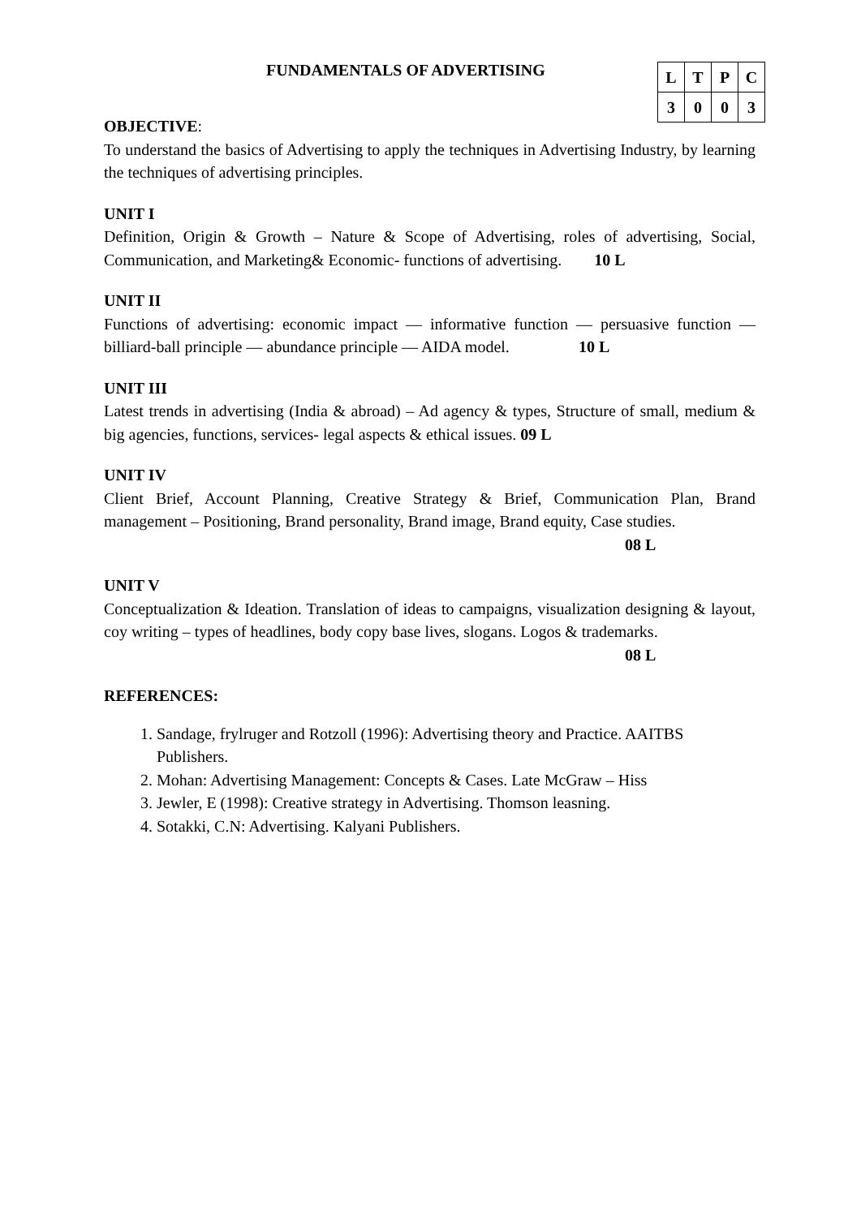FUNDAMENTALS OF ADVERTISING
| L | T | P | C |
| 3 | 0 | 0 | 3 |
OBJECTIVE:
To understand the basics of Advertising to apply the techniques in Advertising Industry, by learning the techniques of advertising principles.
UNIT I
Definition, Origin & Growth – Nature & Scope of Advertising, roles of advertising, Social, Communication, and Marketing& Economic- functions of advertising. 10 L
UNIT II
Functions of advertising: economic impact — informative function — persuasive function — billiard-ball principle — abundance principle — AIDA model. 10 L
UNIT III
Latest trends in advertising (India & abroad) – Ad agency & types, Structure of small, medium & big agencies, functions, services- legal aspects & ethical issues. 09 L
UNIT IV
Client Brief, Account Planning, Creative Strategy & Brief, Communication Plan, Brand management – Positioning, Brand personality, Brand image, Brand equity, Case studies.
08 L
UNIT V
Conceptualization & Ideation. Translation of ideas to campaigns, visualization designing & layout, coy writing – types of headlines, body copy base lives, slogans. Logos & trademarks.
08 L
REFERENCES:
1. Sandage, frylruger and Rotzoll (1996): Advertising theory and Practice. AAITBS Publishers.
2. Mohan: Advertising Management: Concepts & Cases. Late McGraw – Hiss
3. Jewler, E (1998): Creative strategy in Advertising. Thomson leasning.
4. Sotakki, C.N: Advertising. Kalyani Publishers.